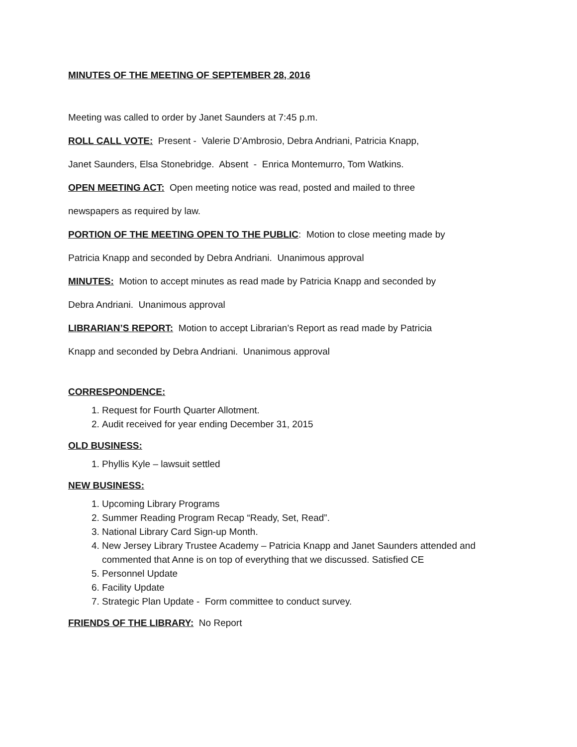MINUTES OF THE MEETING OF SEPTEMBER 28, 2016
Meeting was called to order by Janet Saunders at 7:45 p.m.
ROLL CALL VOTE: Present - Valerie D’Ambrosio, Debra Andriani, Patricia Knapp,
Janet Saunders, Elsa Stonebridge. Absent - Enrica Montemurro, Tom Watkins.
OPEN MEETING ACT: Open meeting notice was read, posted and mailed to three
newspapers as required by law.
PORTION OF THE MEETING OPEN TO THE PUBLIC: Motion to close meeting made by
Patricia Knapp and seconded by Debra Andriani. Unanimous approval
MINUTES: Motion to accept minutes as read made by Patricia Knapp and seconded by
Debra Andriani. Unanimous approval
LIBRARIAN’S REPORT: Motion to accept Librarian’s Report as read made by Patricia
Knapp and seconded by Debra Andriani. Unanimous approval
CORRESPONDENCE:
1. Request for Fourth Quarter Allotment.
2. Audit received for year ending December 31, 2015
OLD BUSINESS:
1. Phyllis Kyle – lawsuit settled
NEW BUSINESS:
1. Upcoming Library Programs
2. Summer Reading Program Recap “Ready, Set, Read”.
3. National Library Card Sign-up Month.
4. New Jersey Library Trustee Academy – Patricia Knapp and Janet Saunders attended and commented that Anne is on top of everything that we discussed. Satisfied CE
5. Personnel Update
6. Facility Update
7. Strategic Plan Update - Form committee to conduct survey.
FRIENDS OF THE LIBRARY: No Report